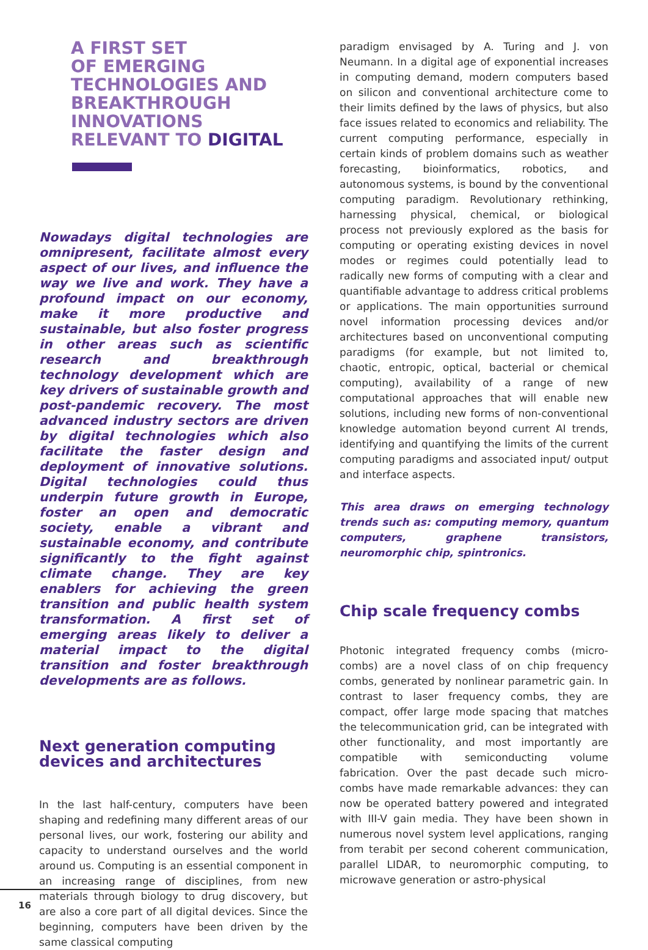A FIRST SET
OF EMERGING
TECHNOLOGIES AND
BREAKTHROUGH
INNOVATIONS
RELEVANT TO DIGITAL
Nowadays digital technologies are omnipresent, facilitate almost every aspect of our lives, and influence the way we live and work. They have a profound impact on our economy, make it more productive and sustainable, but also foster progress in other areas such as scientific research and breakthrough technology development which are key drivers of sustainable growth and post-pandemic recovery. The most advanced industry sectors are driven by digital technologies which also facilitate the faster design and deployment of innovative solutions. Digital technologies could thus underpin future growth in Europe, foster an open and democratic society, enable a vibrant and sustainable economy, and contribute significantly to the fight against climate change. They are key enablers for achieving the green transition and public health system transformation. A first set of emerging areas likely to deliver a material impact to the digital transition and foster breakthrough developments are as follows.
Next generation computing devices and architectures
In the last half-century, computers have been shaping and redefining many different areas of our personal lives, our work, fostering our ability and capacity to understand ourselves and the world around us. Computing is an essential component in an increasing range of disciplines, from new materials through biology to drug discovery, but are also a core part of all digital devices. Since the beginning, computers have been driven by the same classical computing
paradigm envisaged by A. Turing and J. von Neumann. In a digital age of exponential increases in computing demand, modern computers based on silicon and conventional architecture come to their limits defined by the laws of physics, but also face issues related to economics and reliability. The current computing performance, especially in certain kinds of problem domains such as weather forecasting, bioinformatics, robotics, and autonomous systems, is bound by the conventional computing paradigm. Revolutionary rethinking, harnessing physical, chemical, or biological process not previously explored as the basis for computing or operating existing devices in novel modes or regimes could potentially lead to radically new forms of computing with a clear and quantifiable advantage to address critical problems or applications. The main opportunities surround novel information processing devices and/or architectures based on unconventional computing paradigms (for example, but not limited to, chaotic, entropic, optical, bacterial or chemical computing), availability of a range of new computational approaches that will enable new solutions, including new forms of non-conventional knowledge automation beyond current AI trends, identifying and quantifying the limits of the current computing paradigms and associated input/ output and interface aspects.
This area draws on emerging technology trends such as: computing memory, quantum computers, graphene transistors, neuromorphic chip, spintronics.
Chip scale frequency combs
Photonic integrated frequency combs (micro-combs) are a novel class of on chip frequency combs, generated by nonlinear parametric gain. In contrast to laser frequency combs, they are compact, offer large mode spacing that matches the telecommunication grid, can be integrated with other functionality, and most importantly are compatible with semiconducting volume fabrication. Over the past decade such micro-combs have made remarkable advances: they can now be operated battery powered and integrated with III-V gain media. They have been shown in numerous novel system level applications, ranging from terabit per second coherent communication, parallel LIDAR, to neuromorphic computing, to microwave generation or astro-physical
16